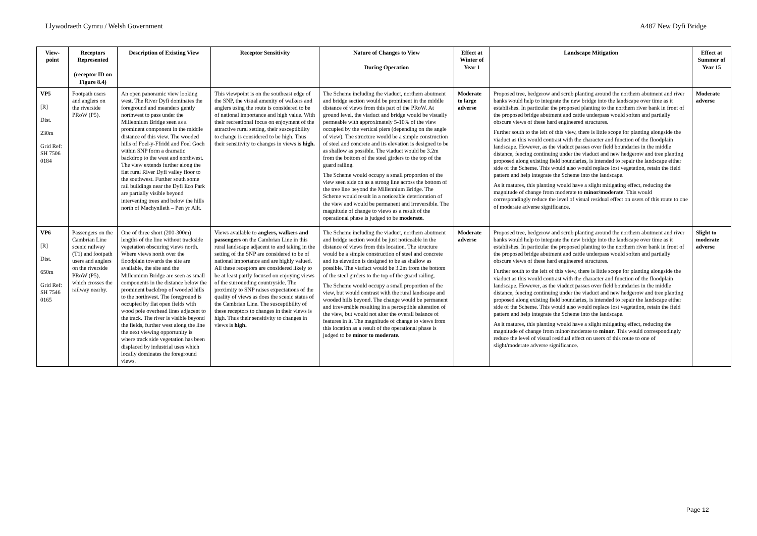Llywodraeth Cymru / Welsh Government A487 New Dyfi Bridge
| View-point | Receptors Represented (receptor ID on Figure 8.4) | Description of Existing View | Receptor Sensitivity | Nature of Changes to View During Operation | Effect at Winter of Year 1 | Landscape Mitigation | Effect at Summer of Year 15 |
| --- | --- | --- | --- | --- | --- | --- | --- |
| VP5 [R] Dist. 230m Grid Ref: SH 7506 0184 | Footpath users and anglers on the riverside PRoW (P5). | An open panoramic view looking west. The River Dyfi dominates the foreground and meanders gently northwest to pass under the Millennium Bridge seen as a prominent component in the middle distance of this view. The wooded hills of Foel-y-Ffridd and Foel Goch within SNP form a dramatic backdrop to the west and northwest. The view extends further along the flat rural River Dyfi valley floor to the southwest. Further south some rail buildings near the Dyfi Eco Park are partially visible beyond intervening trees and below the hills north of Machynlleth – Pen yr Allt. | This viewpoint is on the southeast edge of the SNP, the visual amenity of walkers and anglers using the route is considered to be of national importance and high value. With their recreational focus on enjoyment of the attractive rural setting, their susceptibility to change is considered to be high. Thus their sensitivity to changes in views is high. | The Scheme including the viaduct, northern abutment and bridge section would be prominent in the middle distance of views from this part of the PRoW. At ground level, the viaduct and bridge would be visually permeable with approximately 5-10% of the view occupied by the vertical piers (depending on the angle of view). The structure would be a simple construction of steel and concrete and its elevation is designed to be as shallow as possible. The viaduct would be 3.2m from the bottom of the steel girders to the top of the guard railing. The Scheme would occupy a small proportion of the view seen side on as a strong line across the bottom of the tree line beyond the Millennium Bridge. The Scheme would result in a noticeable deterioration of the view and would be permanent and irreversible. The magnitude of change to views as a result of the operational phase is judged to be moderate. | Moderate to large adverse | Proposed tree, hedgerow and scrub planting around the northern abutment and river banks would help to integrate the new bridge into the landscape over time as it establishes. In particular the proposed planting to the northern river bank in front of the proposed bridge abutment and cattle underpass would soften and partially obscure views of these hard engineered structures. Further south to the left of this view, there is little scope for planting alongside the viaduct as this would contrast with the character and function of the floodplain landscape. However, as the viaduct passes over field boundaries in the middle distance, fencing continuing under the viaduct and new hedgerow and tree planting proposed along existing field boundaries, is intended to repair the landscape either side of the Scheme. This would also would replace lost vegetation, retain the field pattern and help integrate the Scheme into the landscape. As it matures, this planting would have a slight mitigating effect, reducing the magnitude of change from moderate to minor/moderate . This would correspondingly reduce the level of visual residual effect on users of this route to one of moderate adverse significance. | Moderate adverse |
| VP6 [R] Dist. 650m Grid Ref: SH 7546 0165 | Passengers on the Cambrian Line scenic railway (T1) and footpath users and anglers on the riverside PRoW (P5), which crosses the railway nearby. | One of three short (200-300m) lengths of the line without trackside vegetation obscuring views north. Where views north over the floodplain towards the site are available, the site and the Millennium Bridge are seen as small components in the distance below the prominent backdrop of wooded hills to the northwest. The foreground is occupied by flat open fields with wood pole overhead lines adjacent to the track. The river is visible beyond the fields, further west along the line the next viewing opportunity is where track side vegetation has been displaced by industrial uses which locally dominates the foreground views. | Views available to anglers, walkers and passengers on the Cambrian Line in this rural landscape adjacent to and taking in the setting of the SNP are considered to be of national importance and are highly valued. All these receptors are considered likely to be at least partly focused on enjoying views of the surrounding countryside. The proximity to SNP raises expectations of the quality of views as does the scenic status of the Cambrian Line. The susceptibility of these receptors to changes in their views is high. Thus their sensitivity to changes in views is high. | The Scheme including the viaduct, northern abutment and bridge section would be just noticeable in the distance of views from this location. The structure would be a simple construction of steel and concrete and its elevation is designed to be as shallow as possible. The viaduct would be 3.2m from the bottom of the steel girders to the top of the guard railing. The Scheme would occupy a small proportion of the view, but would contrast with the rural landscape and wooded hills beyond. The change would be permanent and irreversible resulting in a perceptible alteration of the view, but would not alter the overall balance of features in it. The magnitude of change to views from this location as a result of the operational phase is judged to be minor to moderate. | Moderate adverse | Proposed tree, hedgerow and scrub planting around the northern abutment and river banks would help to integrate the new bridge into the landscape over time as it establishes. In particular the proposed planting to the northern river bank in front of the proposed bridge abutment and cattle underpass would soften and partially obscure views of these hard engineered structures. Further south to the left of this view, there is little scope for planting alongside the viaduct as this would contrast with the character and function of the floodplain landscape. However, as the viaduct passes over field boundaries in the middle distance, fencing continuing under the viaduct and new hedgerow and tree planting proposed along existing field boundaries, is intended to repair the landscape either side of the Scheme. This would also would replace lost vegetation, retain the field pattern and help integrate the Scheme into the landscape. As it matures, this planting would have a slight mitigating effect, reducing the magnitude of change from minor/moderate to minor . This would correspondingly reduce the level of visual residual effect on users of this route to one of slight/moderate adverse significance. | Slight to moderate adverse |
Page 12